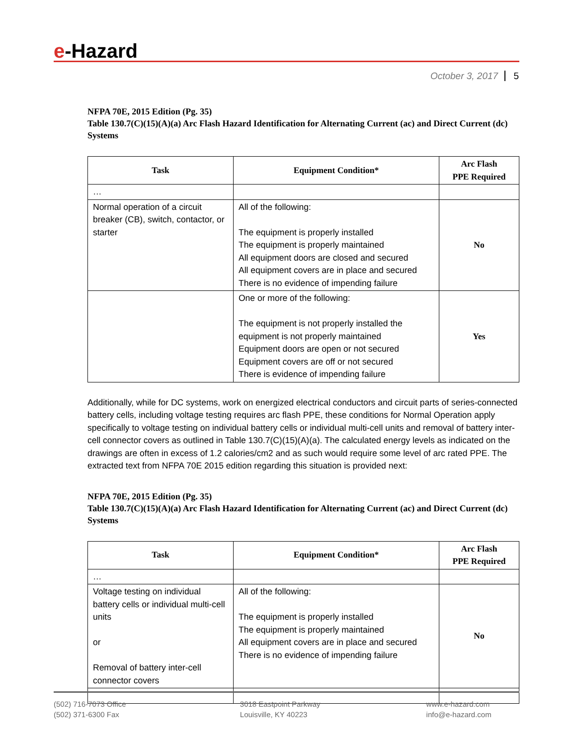e-Hazard
October 3, 2017 5
NFPA 70E, 2015 Edition (Pg. 35)
Table 130.7(C)(15)(A)(a) Arc Flash Hazard Identification for Alternating Current (ac) and Direct Current (dc) Systems
| Task | Equipment Condition* | Arc Flash PPE Required |
| --- | --- | --- |
| … | | |
| Normal operation of a circuit breaker (CB), switch, contactor, or starter | All of the following: The equipment is properly installed The equipment is properly maintained All equipment doors are closed and secured All equipment covers are in place and secured There is no evidence of impending failure | No |
| | One or more of the following: The equipment is not properly installed the equipment is not properly maintained Equipment doors are open or not secured Equipment covers are off or not secured There is evidence of impending failure | Yes |
Additionally, while for DC systems, work on energized electrical conductors and circuit parts of series-connected battery cells, including voltage testing requires arc flash PPE, these conditions for Normal Operation apply specifically to voltage testing on individual battery cells or individual multi-cell units and removal of battery inter-cell connector covers as outlined in Table 130.7(C)(15)(A)(a). The calculated energy levels as indicated on the drawings are often in excess of 1.2 calories/cm2 and as such would require some level of arc rated PPE. The extracted text from NFPA 70E 2015 edition regarding this situation is provided next:
NFPA 70E, 2015 Edition (Pg. 35)
Table 130.7(C)(15)(A)(a) Arc Flash Hazard Identification for Alternating Current (ac) and Direct Current (dc) Systems
| Task | Equipment Condition* | Arc Flash PPE Required |
| --- | --- | --- |
| … | | |
| Voltage testing on individual battery cells or individual multi-cell units or Removal of battery inter-cell connector covers | All of the following: The equipment is properly installed The equipment is properly maintained All equipment covers are in place and secured There is no evidence of impending failure | No |
(502) 716-7073 Office
(502) 371-6300 Fax
3018 Eastpoint Parkway
Louisville, KY 40223
www.e-hazard.com
info@e-hazard.com